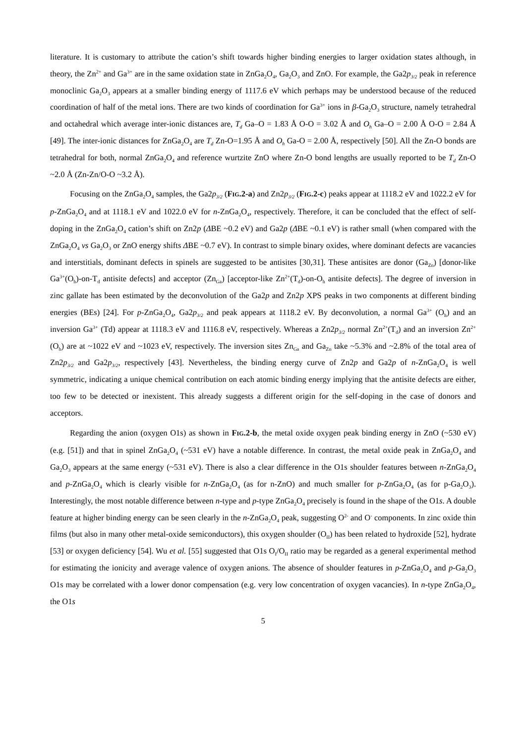literature. It is customary to attribute the cation’s shift towards higher binding energies to larger oxidation states although, in theory, the Zn<sup>2+</sup> and Ga<sup>3+</sup> are in the same oxidation state in ZnGa<sub>2</sub>O<sub>4</sub>, Ga<sub>2</sub>O<sub>3</sub> and ZnO. For example, the Ga2p<sub>3/2</sub> peak in reference monoclinic Ga<sub>2</sub>O<sub>3</sub> appears at a smaller binding energy of 1117.6 eV which perhaps may be understood because of the reduced coordination of half of the metal ions. There are two kinds of coordination for Ga<sup>3+</sup> ions in β-Ga<sub>2</sub>O<sub>3</sub> structure, namely tetrahedral and octahedral which average inter-ionic distances are, T<sub>d</sub> Ga–O = 1.83 Å O-O = 3.02 Å and O<sub>h</sub> Ga–O = 2.00 Å O-O = 2.84 Å [49]. The inter-ionic distances for ZnGa<sub>2</sub>O<sub>4</sub> are T<sub>d</sub> Zn-O=1.95 Å and O<sub>h</sub> Ga-O = 2.00 Å, respectively [50]. All the Zn-O bonds are tetrahedral for both, normal ZnGa<sub>2</sub>O<sub>4</sub> and reference wurtzite ZnO where Zn-O bond lengths are usually reported to be T<sub>d</sub> Zn-O ~2.0 Å (Zn-Zn/O-O ~3.2 Å).
Focusing on the ZnGa<sub>2</sub>O<sub>4</sub> samples, the Ga2p<sub>3/2</sub> (FIG.2-a) and Zn2p<sub>3/2</sub> (FIG.2-c) peaks appear at 1118.2 eV and 1022.2 eV for p-ZnGa<sub>2</sub>O<sub>4</sub> and at 1118.1 eV and 1022.0 eV for n-ZnGa<sub>2</sub>O<sub>4</sub>, respectively. Therefore, it can be concluded that the effect of self-doping in the ZnGa<sub>2</sub>O<sub>4</sub> cation’s shift on Zn2p (ΔBE ~0.2 eV) and Ga2p (ΔBE ~0.1 eV) is rather small (when compared with the ZnGa<sub>2</sub>O<sub>4</sub> vs Ga<sub>2</sub>O<sub>3</sub> or ZnO energy shifts ΔBE ~0.7 eV). In contrast to simple binary oxides, where dominant defects are vacancies and interstitials, dominant defects in spinels are suggested to be antisites [30,31]. These antisites are donor (Ga<sub>Zn</sub>) [donor-like Ga<sup>3+</sup>(O<sub>h</sub>)-on-T<sub>d</sub> antisite defects] and acceptor (Zn<sub>Ga</sub>) [acceptor-like Zn<sup>2+</sup>(T<sub>d</sub>)-on-O<sub>h</sub> antisite defects]. The degree of inversion in zinc gallate has been estimated by the deconvolution of the Ga2p and Zn2p XPS peaks in two components at different binding energies (BEs) [24]. For p-ZnGa<sub>2</sub>O<sub>4</sub>, Ga2p<sub>3/2</sub> and peak appears at 1118.2 eV. By deconvolution, a normal Ga<sup>3+</sup> (O<sub>h</sub>) and an inversion Ga<sup>3+</sup> (Td) appear at 1118.3 eV and 1116.8 eV, respectively. Whereas a Zn2p<sub>3/2</sub> normal Zn<sup>2+</sup>(T<sub>d</sub>) and an inversion Zn<sup>2+</sup>(O<sub>h</sub>) are at ~1022 eV and ~1023 eV, respectively. The inversion sites Zn<sub>Ga</sub> and Ga<sub>Zn</sub> take ~5.3% and ~2.8% of the total area of Zn2p<sub>3/2</sub> and Ga2p<sub>3/2</sub>, respectively [43]. Nevertheless, the binding energy curve of Zn2p and Ga2p of n-ZnGa<sub>2</sub>O<sub>4</sub> is well symmetric, indicating a unique chemical contribution on each atomic binding energy implying that the antisite defects are either, too few to be detected or inexistent. This already suggests a different origin for the self-doping in the case of donors and acceptors.
Regarding the anion (oxygen O1s) as shown in FIG.2-b, the metal oxide oxygen peak binding energy in ZnO (~530 eV) (e.g. [51]) and that in spinel ZnGa<sub>2</sub>O<sub>4</sub> (~531 eV) have a notable difference. In contrast, the metal oxide peak in ZnGa<sub>2</sub>O<sub>4</sub> and Ga<sub>2</sub>O<sub>3</sub> appears at the same energy (~531 eV). There is also a clear difference in the O1s shoulder features between n-ZnGa<sub>2</sub>O<sub>4</sub> and p-ZnGa<sub>2</sub>O<sub>4</sub> which is clearly visible for n-ZnGa<sub>2</sub>O<sub>4</sub> (as for n-ZnO) and much smaller for p-ZnGa<sub>2</sub>O<sub>4</sub> (as for p-Ga<sub>2</sub>O<sub>3</sub>). Interestingly, the most notable difference between n-type and p-type ZnGa<sub>2</sub>O<sub>4</sub> precisely is found in the shape of the O1s. A double feature at higher binding energy can be seen clearly in the n-ZnGa<sub>2</sub>O<sub>4</sub> peak, suggesting O<sup>2-</sup> and O<sup>-</sup> components. In zinc oxide thin films (but also in many other metal-oxide semiconductors), this oxygen shoulder (O<sub>II</sub>) has been related to hydroxide [52], hydrate [53] or oxygen deficiency [54]. Wu et al. [55] suggested that O1s O<sub>I</sub>/O<sub>II</sub> ratio may be regarded as a general experimental method for estimating the ionicity and average valence of oxygen anions. The absence of shoulder features in p-ZnGa<sub>2</sub>O<sub>4</sub> and p-Ga<sub>2</sub>O<sub>3</sub> O1s may be correlated with a lower donor compensation (e.g. very low concentration of oxygen vacancies). In n-type ZnGa<sub>2</sub>O<sub>4</sub>, the O1s
5